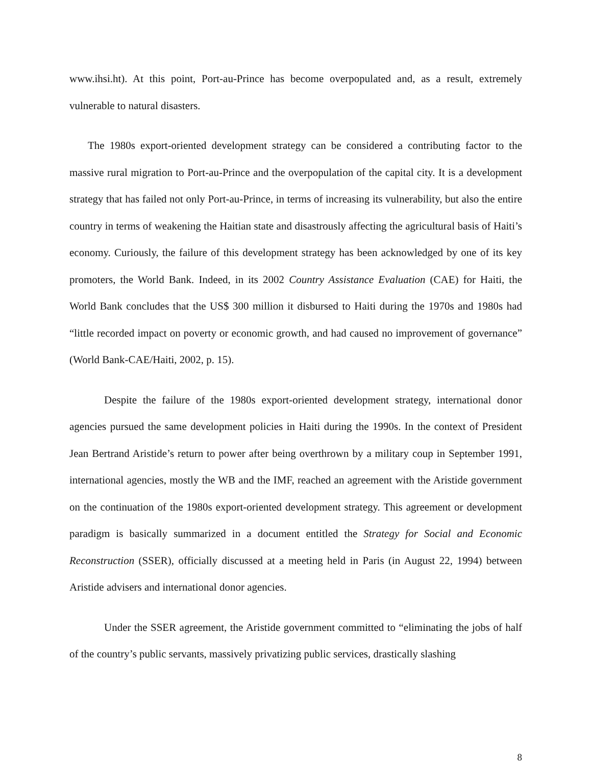www.ihsi.ht). At this point, Port-au-Prince has become overpopulated and, as a result, extremely vulnerable to natural disasters.
The 1980s export-oriented development strategy can be considered a contributing factor to the massive rural migration to Port-au-Prince and the overpopulation of the capital city. It is a development strategy that has failed not only Port-au-Prince, in terms of increasing its vulnerability, but also the entire country in terms of weakening the Haitian state and disastrously affecting the agricultural basis of Haiti’s economy. Curiously, the failure of this development strategy has been acknowledged by one of its key promoters, the World Bank. Indeed, in its 2002 Country Assistance Evaluation (CAE) for Haiti, the World Bank concludes that the US$ 300 million it disbursed to Haiti during the 1970s and 1980s had “little recorded impact on poverty or economic growth, and had caused no improvement of governance” (World Bank-CAE/Haiti, 2002, p. 15).
Despite the failure of the 1980s export-oriented development strategy, international donor agencies pursued the same development policies in Haiti during the 1990s. In the context of President Jean Bertrand Aristide’s return to power after being overthrown by a military coup in September 1991, international agencies, mostly the WB and the IMF, reached an agreement with the Aristide government on the continuation of the 1980s export-oriented development strategy. This agreement or development paradigm is basically summarized in a document entitled the Strategy for Social and Economic Reconstruction (SSER), officially discussed at a meeting held in Paris (in August 22, 1994) between Aristide advisers and international donor agencies.
Under the SSER agreement, the Aristide government committed to “eliminating the jobs of half of the country’s public servants, massively privatizing public services, drastically slashing
8